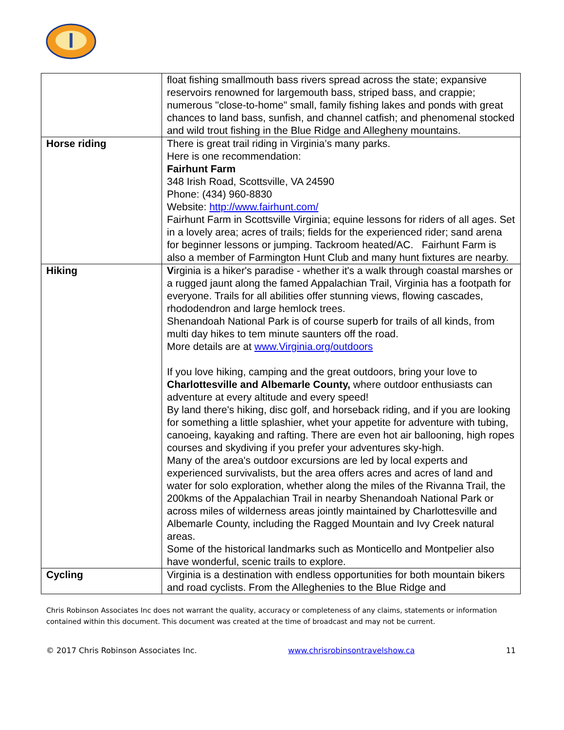| | float fishing smallmouth bass rivers spread across the state; expansive reservoirs renowned for largemouth bass, striped bass, and crappie; numerous "close-to-home" small, family fishing lakes and ponds with great chances to land bass, sunfish, and channel catfish; and phenomenal stocked and wild trout fishing in the Blue Ridge and Allegheny mountains. |
| Horse riding | There is great trail riding in Virginia’s many parks. Here is one recommendation: Fairhunt Farm 348 Irish Road, Scottsville, VA 24590 Phone: (434) 960-8830 Website: http://www.fairhunt.com/ Fairhunt Farm in Scottsville Virginia; equine lessons for riders of all ages. Set in a lovely area; acres of trails; fields for the experienced rider; sand arena for beginner lessons or jumping. Tackroom heated/AC. Fairhunt Farm is also a member of Farmington Hunt Club and many hunt fixtures are nearby. |
| Hiking | V irginia is a hiker's paradise - whether it's a walk through coastal marshes or a rugged jaunt along the famed Appalachian Trail, Virginia has a footpath for everyone. Trails for all abilities offer stunning views, flowing cascades, rhododendron and large hemlock trees. Shenandoah National Park is of course superb for trails of all kinds, from multi day hikes to tem minute saunters off the road. More details are at www.Virginia.org/outdoors If you love hiking, camping and the great outdoors, bring your love to Charlottesville and Albemarle County, where outdoor enthusiasts can adventure at every altitude and every speed! By land there's hiking, disc golf, and horseback riding, and if you are looking for something a little splashier, whet your appetite for adventure with tubing, canoeing, kayaking and rafting. There are even hot air ballooning, high ropes courses and skydiving if you prefer your adventures sky-high. Many of the area's outdoor excursions are led by local experts and experienced survivalists, but the area offers acres and acres of land and water for solo exploration, whether along the miles of the Rivanna Trail, the 200kms of the Appalachian Trail in nearby Shenandoah National Park or across miles of wilderness areas jointly maintained by Charlottesville and Albemarle County, including the Ragged Mountain and Ivy Creek natural areas. Some of the historical landmarks such as Monticello and Montpelier also have wonderful, scenic trails to explore. |
| Cycling | Virginia is a destination with endless opportunities for both mountain bikers and road cyclists. From the Alleghenies to the Blue Ridge and |
Chris Robinson Associates Inc does not warrant the quality, accuracy or completeness of any claims, statements or information contained within this document. This document was created at the time of broadcast and may not be current.
© 2017 Chris Robinson Associates Inc. www.chrisrobinsontravelshow.ca 11